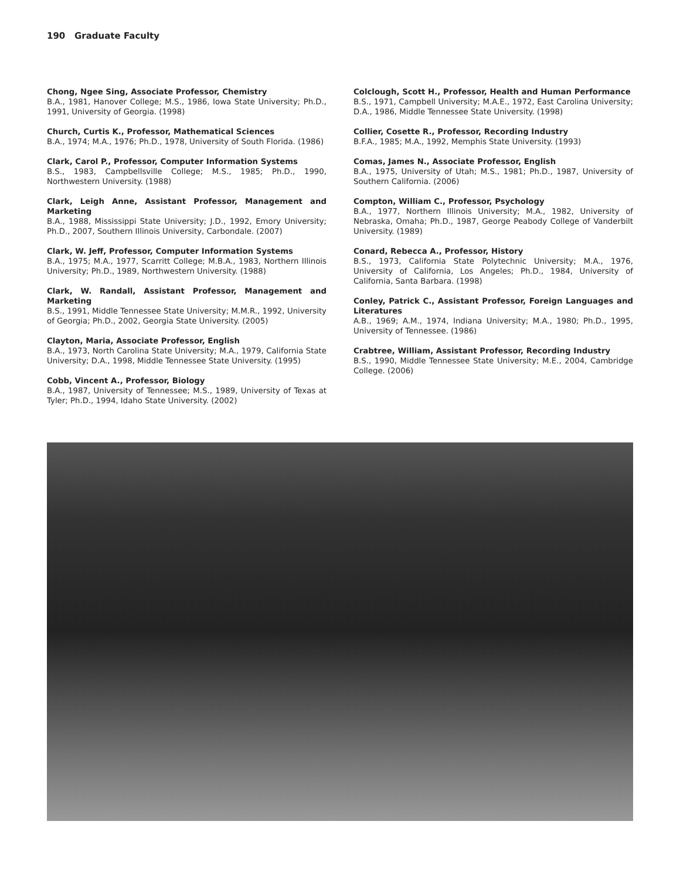190 Graduate Faculty
Chong, Ngee Sing, Associate Professor, Chemistry
B.A., 1981, Hanover College; M.S., 1986, Iowa State University; Ph.D., 1991, University of Georgia. (1998)
Church, Curtis K., Professor, Mathematical Sciences
B.A., 1974; M.A., 1976; Ph.D., 1978, University of South Florida. (1986)
Clark, Carol P., Professor, Computer Information Systems
B.S., 1983, Campbellsville College; M.S., 1985; Ph.D., 1990, Northwestern University. (1988)
Clark, Leigh Anne, Assistant Professor, Management and Marketing
B.A., 1988, Mississippi State University; J.D., 1992, Emory University; Ph.D., 2007, Southern Illinois University, Carbondale. (2007)
Clark, W. Jeff, Professor, Computer Information Systems
B.A., 1975; M.A., 1977, Scarritt College; M.B.A., 1983, Northern Illinois University; Ph.D., 1989, Northwestern University. (1988)
Clark, W. Randall, Assistant Professor, Management and Marketing
B.S., 1991, Middle Tennessee State University; M.M.R., 1992, University of Georgia; Ph.D., 2002, Georgia State University. (2005)
Clayton, Maria, Associate Professor, English
B.A., 1973, North Carolina State University; M.A., 1979, California State University; D.A., 1998, Middle Tennessee State University. (1995)
Cobb, Vincent A., Professor, Biology
B.A., 1987, University of Tennessee; M.S., 1989, University of Texas at Tyler; Ph.D., 1994, Idaho State University. (2002)
Colclough, Scott H., Professor, Health and Human Performance
B.S., 1971, Campbell University; M.A.E., 1972, East Carolina University; D.A., 1986, Middle Tennessee State University. (1998)
Collier, Cosette R., Professor, Recording Industry
B.F.A., 1985; M.A., 1992, Memphis State University. (1993)
Comas, James N., Associate Professor, English
B.A., 1975, University of Utah; M.S., 1981; Ph.D., 1987, University of Southern California. (2006)
Compton, William C., Professor, Psychology
B.A., 1977, Northern Illinois University; M.A., 1982, University of Nebraska, Omaha; Ph.D., 1987, George Peabody College of Vanderbilt University. (1989)
Conard, Rebecca A., Professor, History
B.S., 1973, California State Polytechnic University; M.A., 1976, University of California, Los Angeles; Ph.D., 1984, University of California, Santa Barbara. (1998)
Conley, Patrick C., Assistant Professor, Foreign Languages and Literatures
A.B., 1969; A.M., 1974, Indiana University; M.A., 1980; Ph.D., 1995, University of Tennessee. (1986)
Crabtree, William, Assistant Professor, Recording Industry
B.S., 1990, Middle Tennessee State University; M.E., 2004, Cambridge College. (2006)